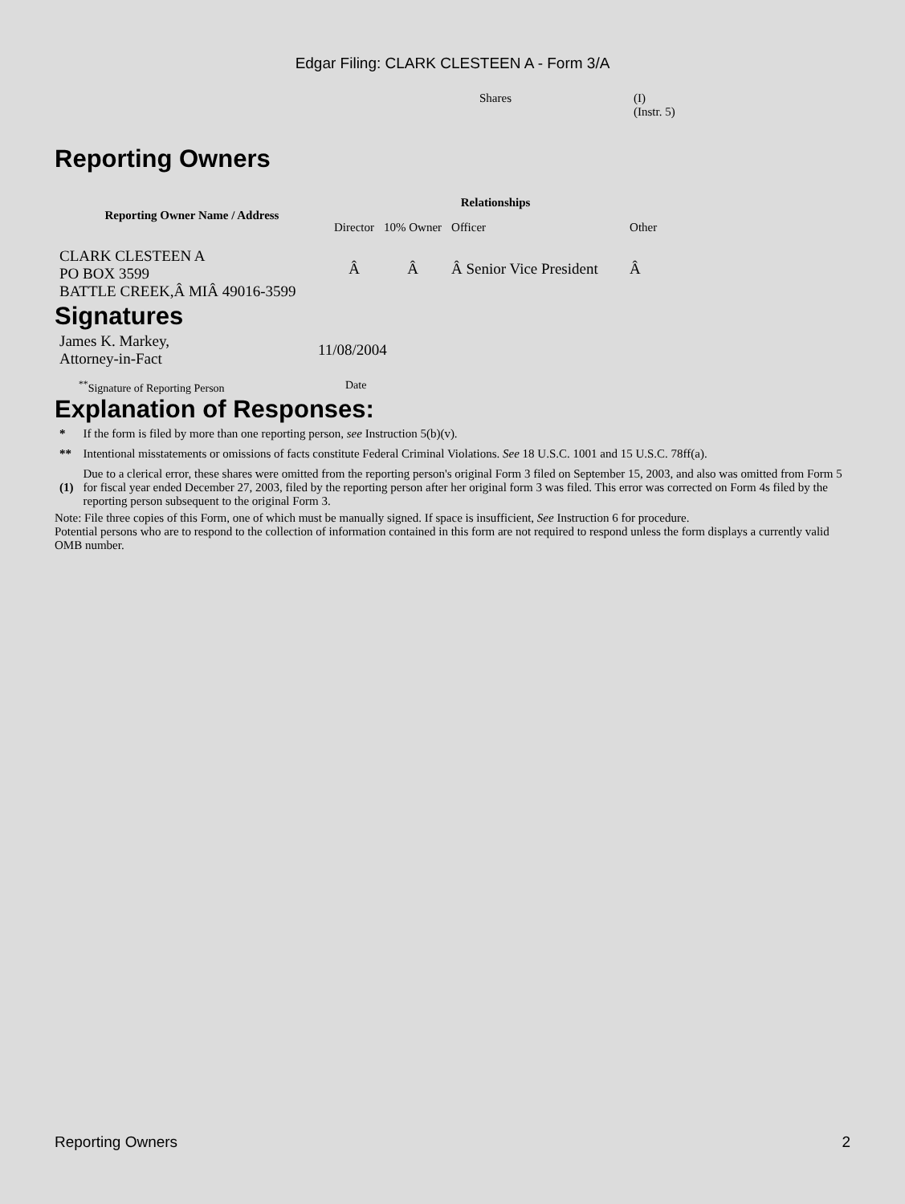Edgar Filing: CLARK CLESTEEN A - Form 3/A
| Shares | (I) (Instr. 5) |
Reporting Owners
| Reporting Owner Name / Address | Relationships | | | |
| --- | --- | --- | --- | --- |
| | Director | 10% Owner | Officer | Other |
| CLARK CLESTEEN A PO BOX 3599 BATTLE CREEK,Â MIÂ 49016-3599 | Â | Â | Â Senior Vice President | Â |
Signatures
| James K. Markey, Attorney-in-Fact | 11/08/2004 |
| <sup>**</sup> Signature of Reporting Person | Date |
Explanation of Responses:
| * | If the form is filed by more than one reporting person, see Instruction 5(b)(v). |
| ** | Intentional misstatements or omissions of facts constitute Federal Criminal Violations. See 18 U.S.C. 1001 and 15 U.S.C. 78ff(a). |
| (1) | Due to a clerical error, these shares were omitted from the reporting person's original Form 3 filed on September 15, 2003, and also was omitted from Form 5 for fiscal year ended December 27, 2003, filed by the reporting person after her original form 3 was filed. This error was corrected on Form 4s filed by the reporting person subsequent to the original Form 3. |
Note: File three copies of this Form, one of which must be manually signed. If space is insufficient, See Instruction 6 for procedure.
Potential persons who are to respond to the collection of information contained in this form are not required to respond unless the form displays a currently valid OMB number.
Reporting Owners 2